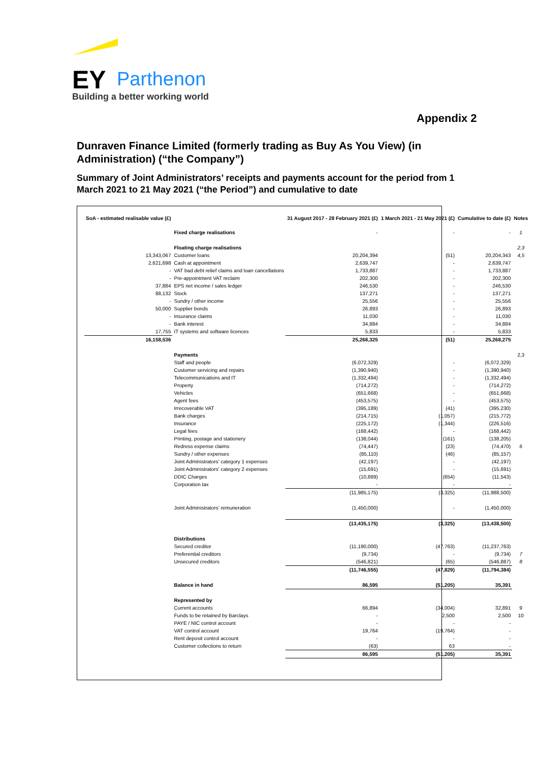EY
Parthenon
Building a better working world
Appendix 2
Dunraven Finance Limited (formerly trading as Buy As You View) (in Administration) (“the Company”)
Summary of Joint Administrators’ receipts and payments account for the period from 1 March 2021 to 21 May 2021 (“the Period”) and cumulative to date
| SoA - estimated realisable value (£) | | 31 August 2017 - 28 February 2021 (£) | 1 March 2021 - 21 May 2021 (£) | Cumulative to date (£) | Notes |
| --- | --- | --- | --- | --- | --- |
| | Fixed charge realisations | - | - | - | 1 |
| | Floating charge realisations | | | | 2,3 |
| 13,343,067 | Customer loans | 20,204,394 | (51) | 20,204,343 | 4,5 |
| 2,621,698 | Cash at appointment | 2,639,747 | - | 2,639,747 | |
| - | VAT bad debt relief claims and loan cancellations | 1,733,887 | - | 1,733,887 | |
| - | Pre-appointment VAT reclaim | 202,300 | - | 202,300 | |
| 37,884 | EPS net income / sales ledger | 246,530 | - | 246,530 | |
| 88,132 | Stock | 137,271 | - | 137,271 | |
| - | Sundry / other income | 25,556 | - | 25,556 | |
| 50,000 | Supplier bonds | 26,893 | - | 26,893 | |
| - | Insurance claims | 11,030 | - | 11,030 | |
| - | Bank interest | 34,884 | - | 34,884 | |
| 17,755 | IT systems and software licences | 5,833 | - | 5,833 | |
| 16,158,536 | | 25,268,325 | (51) | 25,268,275 | |
| | Payments | | | | 2,3 |
| | Staff and people | (6,072,329) | - | (6,072,329) | |
| | Customer servicing and repairs | (1,390,940) | - | (1,390,940) | |
| | Telecommunications and IT | (1,332,494) | - | (1,332,494) | |
| | Property | (714,272) | - | (714,272) | |
| | Vehicles | (651,668) | - | (651,668) | |
| | Agent fees | (453,575) | - | (453,575) | |
| | Irrecoverable VAT | (395,189) | (41) | (395,230) | |
| | Bank charges | (214,715) | (1,057) | (215,772) | |
| | Insurance | (225,172) | (1,344) | (226,516) | |
| | Legal fees | (168,442) | - | (168,442) | |
| | Printing, postage and stationery | (138,044) | (161) | (138,205) | |
| | Redress expense claims | (74,447) | (23) | (74,470) | 6 |
| | Sundry / other expenses | (85,110) | (46) | (85,157) | |
| | Joint Administrators' category 1 expenses | (42,197) | - | (42,197) | |
| | Joint Administrators' category 2 expenses | (15,691) | - | (15,691) | |
| | DDIC Charges | (10,889) | (654) | (11,543) | |
| | Corporation tax | - | - | - | |
| | | (11,985,175) | (3,325) | (11,988,500) | |
| | Joint Administrators' remuneration | (1,450,000) | - | (1,450,000) | |
| | | (13,435,175) | (3,325) | (13,438,500) | |
| | Distributions | | | | |
| | Secured creditor | (11,190,000) | (47,763) | (11,237,763) | |
| | Preferential creditors | (9,734) | - | (9,734) | 7 |
| | Unsecured creditors | (546,821) | (65) | (546,887) | 8 |
| | | (11,746,555) | (47,829) | (11,794,384) | |
| | Balance in hand | 86,595 | (51,205) | 35,391 | |
| | Represented by | | | | |
| | Current accounts | 66,894 | (34,004) | 32,891 | 9 |
| | Funds to be retained by Barclays | - | 2,500 | 2,500 | 10 |
| | PAYE / NIC control account | - | - | - | |
| | VAT control account | 19,764 | (19,764) | - | |
| | Rent deposit control account | - | - | - | |
| | Customer collections to return | (63) | 63 | - | |
| | | 86,595 | (51,205) | 35,391 | |